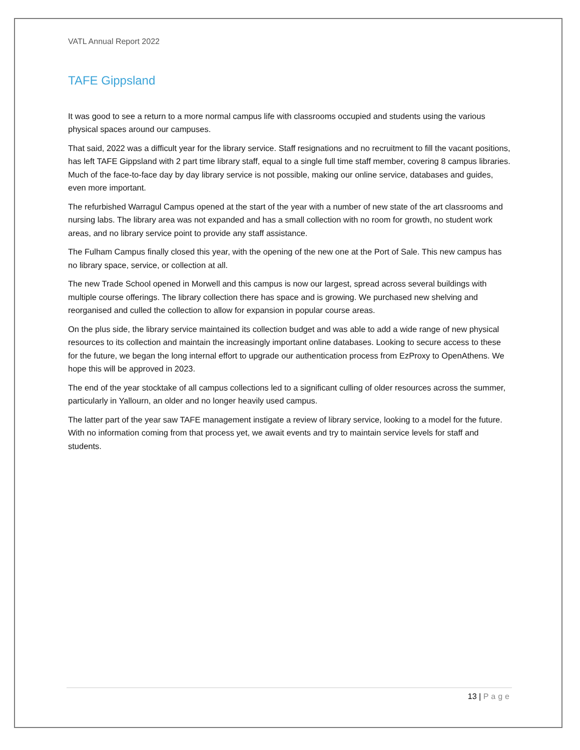VATL Annual Report 2022
TAFE Gippsland
It was good to see a return to a more normal campus life with classrooms occupied and students using the various physical spaces around our campuses.
That said, 2022 was a difficult year for the library service. Staff resignations and no recruitment to fill the vacant positions, has left TAFE Gippsland with 2 part time library staff, equal to a single full time staff member, covering 8 campus libraries. Much of the face-to-face day by day library service is not possible, making our online service, databases and guides, even more important.
The refurbished Warragul Campus opened at the start of the year with a number of new state of the art classrooms and nursing labs. The library area was not expanded and has a small collection with no room for growth, no student work areas, and no library service point to provide any staff assistance.
The Fulham Campus finally closed this year, with the opening of the new one at the Port of Sale. This new campus has no library space, service, or collection at all.
The new Trade School opened in Morwell and this campus is now our largest, spread across several buildings with multiple course offerings. The library collection there has space and is growing. We purchased new shelving and reorganised and culled the collection to allow for expansion in popular course areas.
On the plus side, the library service maintained its collection budget and was able to add a wide range of new physical resources to its collection and maintain the increasingly important online databases. Looking to secure access to these for the future, we began the long internal effort to upgrade our authentication process from EzProxy to OpenAthens. We hope this will be approved in 2023.
The end of the year stocktake of all campus collections led to a significant culling of older resources across the summer, particularly in Yallourn, an older and no longer heavily used campus.
The latter part of the year saw TAFE management instigate a review of library service, looking to a model for the future. With no information coming from that process yet, we await events and try to maintain service levels for staff and students.
13 | Page